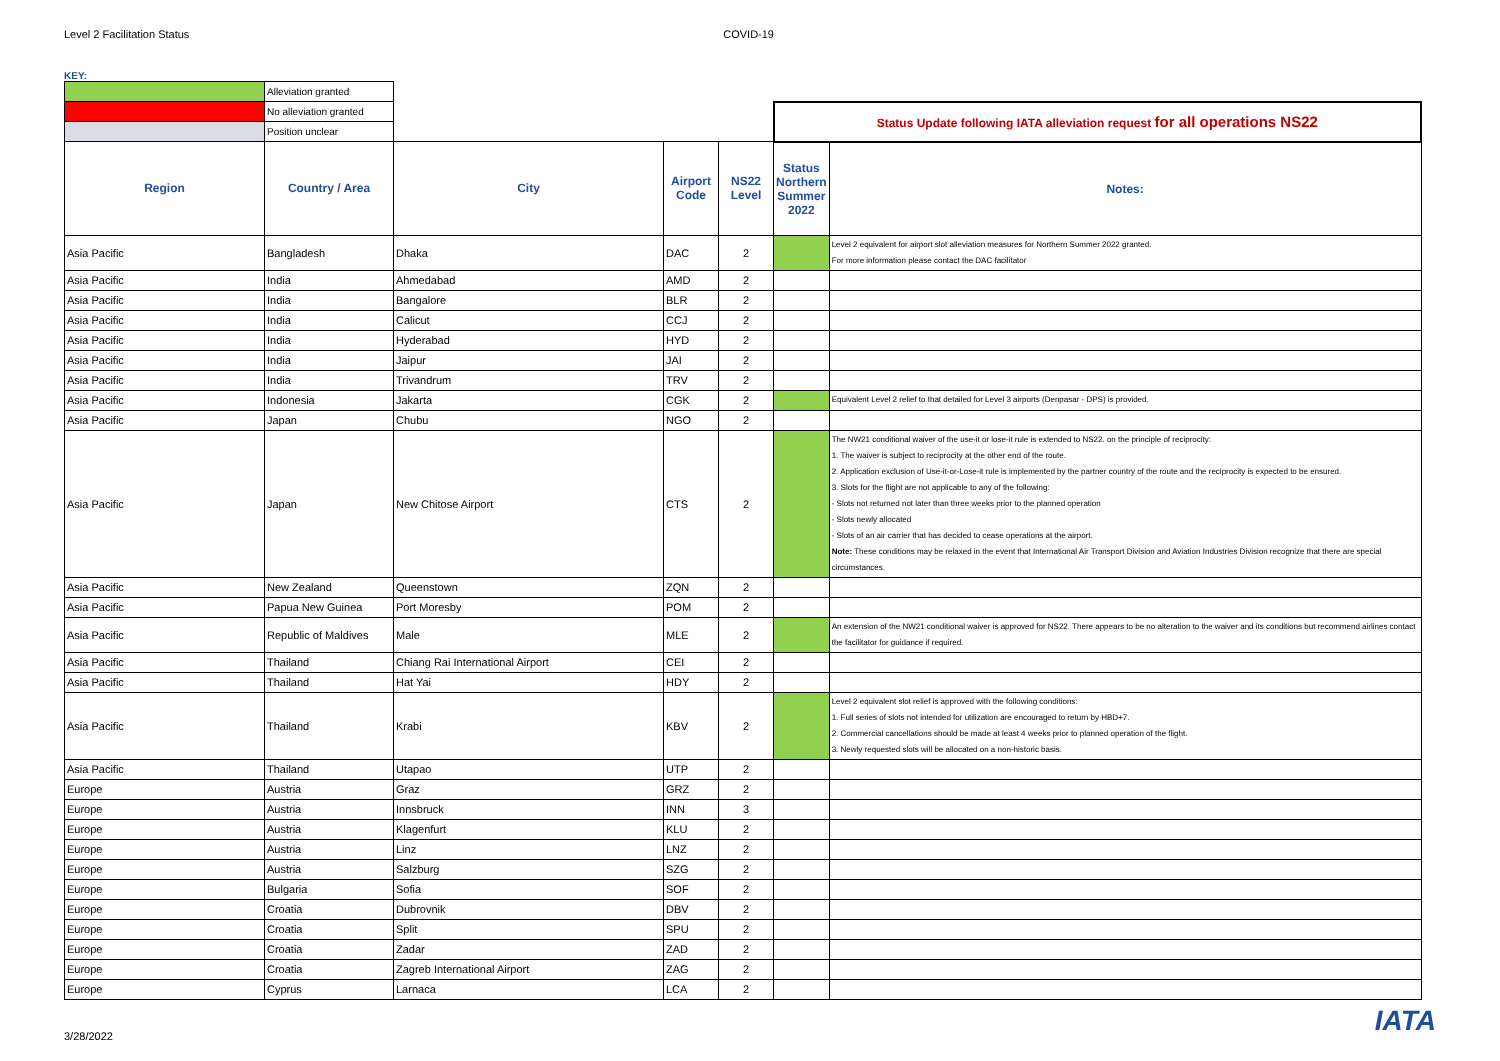Level 2 Facilitation Status COVID-19
KEY:
| | Alleviation granted | | | | | |
| | No alleviation granted | | | | Status Update following IATA alleviation request for all operations NS22 | |
| | Position unclear | | | | | |
| Region | Country / Area | City | Airport Code | NS22 Level | Status Northern Summer 2022 | Notes: |
| Asia Pacific | Bangladesh | Dhaka | DAC | 2 | | Level 2 equivalent for airport slot alleviation measures for Northern Summer 2022 granted. For more information please contact the DAC facilitator |
| Asia Pacific | India | Ahmedabad | AMD | 2 | | |
| Asia Pacific | India | Bangalore | BLR | 2 | | |
| Asia Pacific | India | Calicut | CCJ | 2 | | |
| Asia Pacific | India | Hyderabad | HYD | 2 | | |
| Asia Pacific | India | Jaipur | JAI | 2 | | |
| Asia Pacific | India | Trivandrum | TRV | 2 | | |
| Asia Pacific | Indonesia | Jakarta | CGK | 2 | | Equivalent Level 2 relief to that detailed for Level 3 airports (Denpasar - DPS) is provided. |
| Asia Pacific | Japan | Chubu | NGO | 2 | | |
| Asia Pacific | Japan | New Chitose Airport | CTS | 2 | | The NW21 conditional waiver of the use-it or lose-it rule is extended to NS22. on the principle of reciprocity: 1. The waiver is subject to reciprocity at the other end of the route. 2. Application exclusion of Use-it-or-Lose-it rule is implemented by the partner country of the route and the reciprocity is expected to be ensured. 3. Slots for the flight are not applicable to any of the following: - Slots not returned not later than three weeks prior to the planned operation - Slots newly allocated - Slots of an air carrier that has decided to cease operations at the airport. Note: These conditions may be relaxed in the event that International Air Transport Division and Aviation Industries Division recognize that there are special circumstances. |
| Asia Pacific | New Zealand | Queenstown | ZQN | 2 | | |
| Asia Pacific | Papua New Guinea | Port Moresby | POM | 2 | | |
| Asia Pacific | Republic of Maldives | Male | MLE | 2 | | An extension of the NW21 conditional waiver is approved for NS22. There appears to be no alteration to the waiver and its conditions but recommend airlines contact the facilitator for guidance if required. |
| Asia Pacific | Thailand | Chiang Rai International Airport | CEI | 2 | | |
| Asia Pacific | Thailand | Hat Yai | HDY | 2 | | |
| Asia Pacific | Thailand | Krabi | KBV | 2 | | Level 2 equivalent slot relief is approved with the following conditions: 1. Full series of slots not intended for utilization are encouraged to return by HBD+7. 2. Commercial cancellations should be made at least 4 weeks prior to planned operation of the flight. 3. Newly requested slots will be allocated on a non-historic basis. |
| Asia Pacific | Thailand | Utapao | UTP | 2 | | |
| Europe | Austria | Graz | GRZ | 2 | | |
| Europe | Austria | Innsbruck | INN | 3 | | |
| Europe | Austria | Klagenfurt | KLU | 2 | | |
| Europe | Austria | Linz | LNZ | 2 | | |
| Europe | Austria | Salzburg | SZG | 2 | | |
| Europe | Bulgaria | Sofia | SOF | 2 | | |
| Europe | Croatia | Dubrovnik | DBV | 2 | | |
| Europe | Croatia | Split | SPU | 2 | | |
| Europe | Croatia | Zadar | ZAD | 2 | | |
| Europe | Croatia | Zagreb International Airport | ZAG | 2 | | |
| Europe | Cyprus | Larnaca | LCA | 2 | | |
3/28/2022 IATA